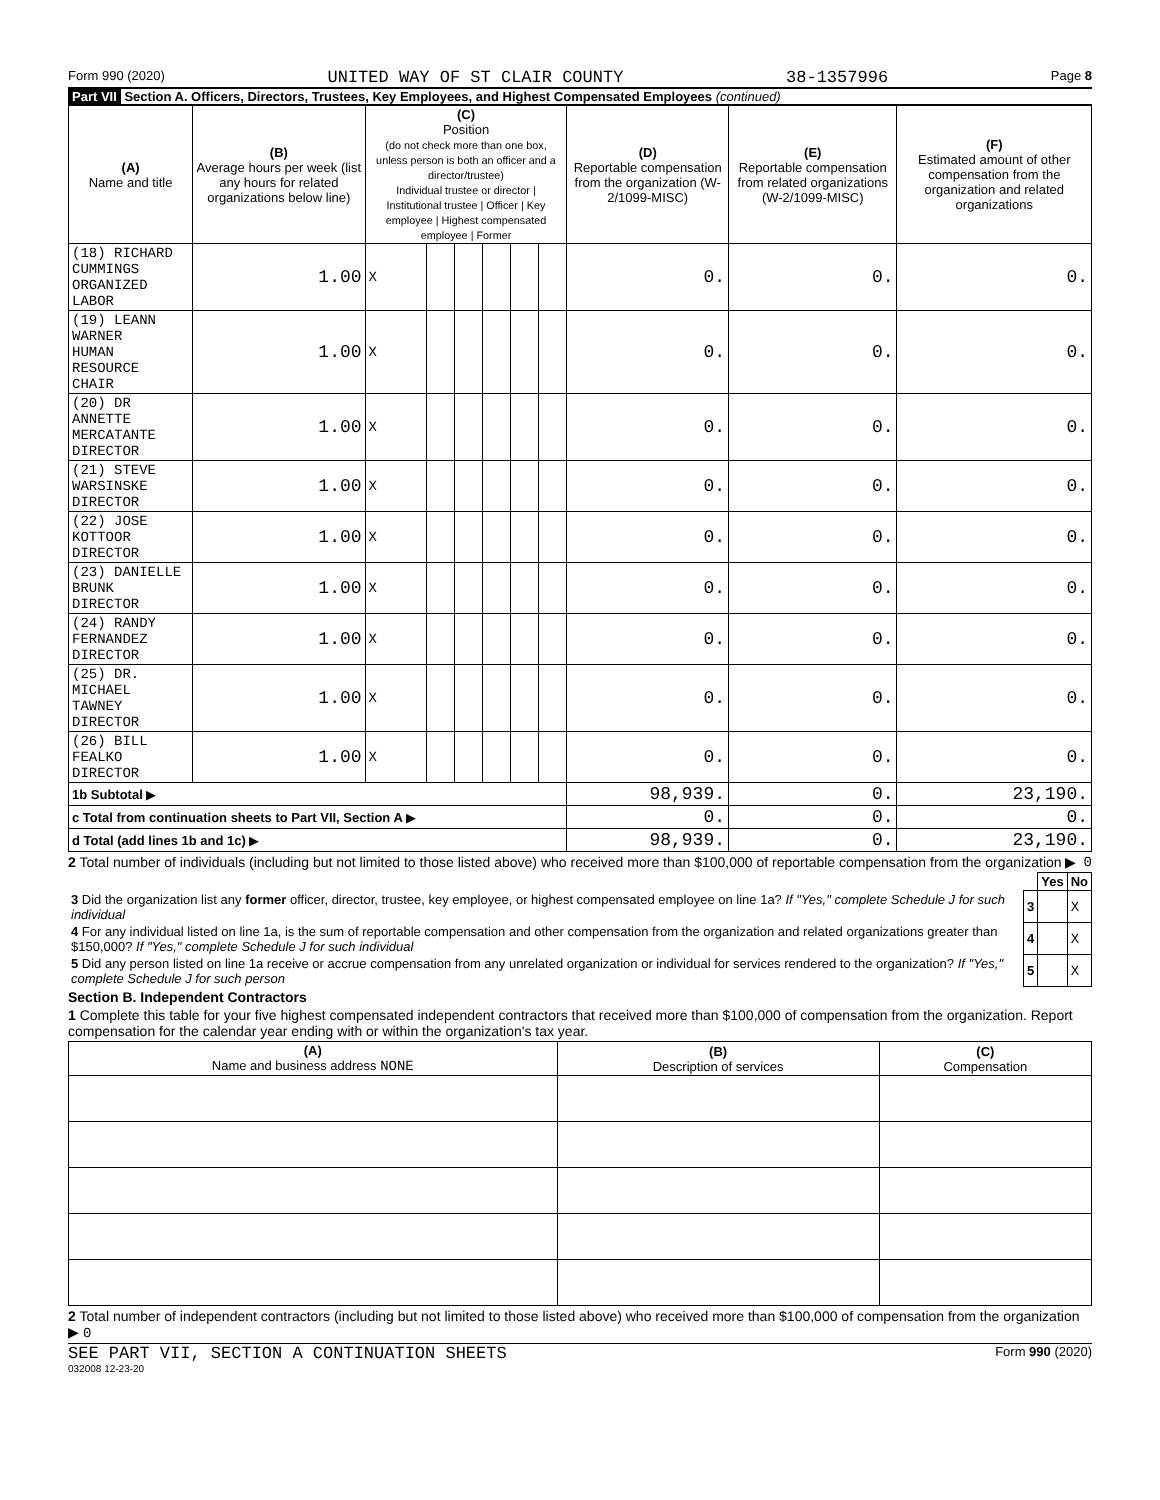Form 990 (2020) UNITED WAY OF ST CLAIR COUNTY 38-1357996 Page 8
Part VII Section A. Officers, Directors, Trustees, Key Employees, and Highest Compensated Employees (continued)
| (A) Name and title | (B) Average hours per week (list any hours for related organizations below line) | (C) Position (do not check more than one box, unless person is both an officer and a director/trustee) Individual trustee or director / Institutional trustee / Officer / Key employee / Highest compensated employee / Former | | | | | | (D) Reportable compensation from the organization (W-2/1099-MISC) | (E) Reportable compensation from related organizations (W-2/1099-MISC) | (F) Estimated amount of other compensation from the organization and related organizations |
| --- | --- | --- | --- | --- | --- | --- | --- | --- | --- | --- |
| (18) RICHARD CUMMINGS ORGANIZED LABOR | 1.00 | X | | | | | | 0. | 0. | 0. |
| (19) LEANN WARNER HUMAN RESOURCE CHAIR | 1.00 | X | | | | | | 0. | 0. | 0. |
| (20) DR ANNETTE MERCATANTE DIRECTOR | 1.00 | X | | | | | | 0. | 0. | 0. |
| (21) STEVE WARSINSKE DIRECTOR | 1.00 | X | | | | | | 0. | 0. | 0. |
| (22) JOSE KOTTOOR DIRECTOR | 1.00 | X | | | | | | 0. | 0. | 0. |
| (23) DANIELLE BRUNK DIRECTOR | 1.00 | X | | | | | | 0. | 0. | 0. |
| (24) RANDY FERNANDEZ DIRECTOR | 1.00 | X | | | | | | 0. | 0. | 0. |
| (25) DR. MICHAEL TAWNEY DIRECTOR | 1.00 | X | | | | | | 0. | 0. | 0. |
| (26) BILL FEALKO DIRECTOR | 1.00 | X | | | | | | 0. | 0. | 0. |
| 1b Subtotal ▶ | | | | | | | | 98,939. | 0. | 23,190. |
| c Total from continuation sheets to Part VII, Section A ▶ | | | | | | | | 0. | 0. | 0. |
| d Total (add lines 1b and 1c) ▶ | | | | | | | | 98,939. | 0. | 23,190. |
2 Total number of individuals (including but not limited to those listed above) who received more than $100,000 of reportable compensation from the organization ▶ 0
| | | Yes | No |
| 3 Did the organization list any former officer, director, trustee, key employee, or highest compensated employee on line 1a? If "Yes," complete Schedule J for such individual | 3 | | X |
| 4 For any individual listed on line 1a, is the sum of reportable compensation and other compensation from the organization and related organizations greater than $150,000? If "Yes," complete Schedule J for such individual | 4 | | X |
| 5 Did any person listed on line 1a receive or accrue compensation from any unrelated organization or individual for services rendered to the organization? If "Yes," complete Schedule J for such person | 5 | | X |
Section B. Independent Contractors
1 Complete this table for your five highest compensated independent contractors that received more than $100,000 of compensation from the organization. Report compensation for the calendar year ending with or within the organization's tax year.
| (A) Name and business address NONE | (B) Description of services | (C) Compensation |
| --- | --- | --- |
2 Total number of independent contractors (including but not limited to those listed above) who received more than $100,000 of compensation from the organization ▶ 0
SEE PART VII, SECTION A CONTINUATION SHEETS Form 990 (2020)
032008 12-23-20